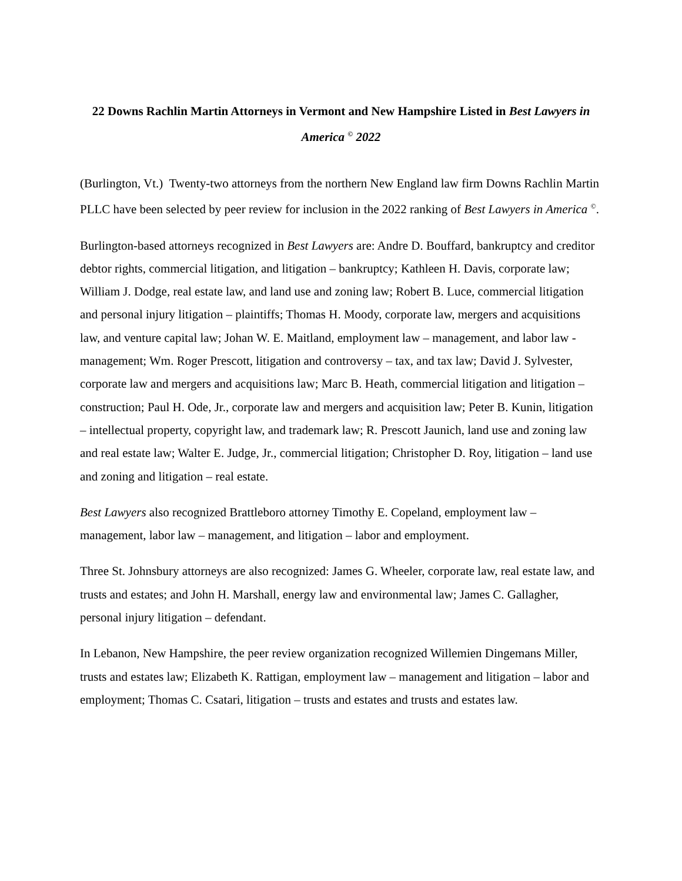22 Downs Rachlin Martin Attorneys in Vermont and New Hampshire Listed in Best Lawyers in America <sup>©</sup> 2022
(Burlington, Vt.) Twenty-two attorneys from the northern New England law firm Downs Rachlin Martin PLLC have been selected by peer review for inclusion in the 2022 ranking of Best Lawyers in America <sup>©</sup>.
Burlington-based attorneys recognized in Best Lawyers are: Andre D. Bouffard, bankruptcy and creditor debtor rights, commercial litigation, and litigation – bankruptcy; Kathleen H. Davis, corporate law; William J. Dodge, real estate law, and land use and zoning law; Robert B. Luce, commercial litigation and personal injury litigation – plaintiffs; Thomas H. Moody, corporate law, mergers and acquisitions law, and venture capital law; Johan W. E. Maitland, employment law – management, and labor law - management; Wm. Roger Prescott, litigation and controversy – tax, and tax law; David J. Sylvester, corporate law and mergers and acquisitions law; Marc B. Heath, commercial litigation and litigation – construction; Paul H. Ode, Jr., corporate law and mergers and acquisition law; Peter B. Kunin, litigation – intellectual property, copyright law, and trademark law; R. Prescott Jaunich, land use and zoning law and real estate law; Walter E. Judge, Jr., commercial litigation; Christopher D. Roy, litigation – land use and zoning and litigation – real estate.
Best Lawyers also recognized Brattleboro attorney Timothy E. Copeland, employment law – management, labor law – management, and litigation – labor and employment.
Three St. Johnsbury attorneys are also recognized: James G. Wheeler, corporate law, real estate law, and trusts and estates; and John H. Marshall, energy law and environmental law; James C. Gallagher, personal injury litigation – defendant.
In Lebanon, New Hampshire, the peer review organization recognized Willemien Dingemans Miller, trusts and estates law; Elizabeth K. Rattigan, employment law – management and litigation – labor and employment; Thomas C. Csatari, litigation – trusts and estates and trusts and estates law.